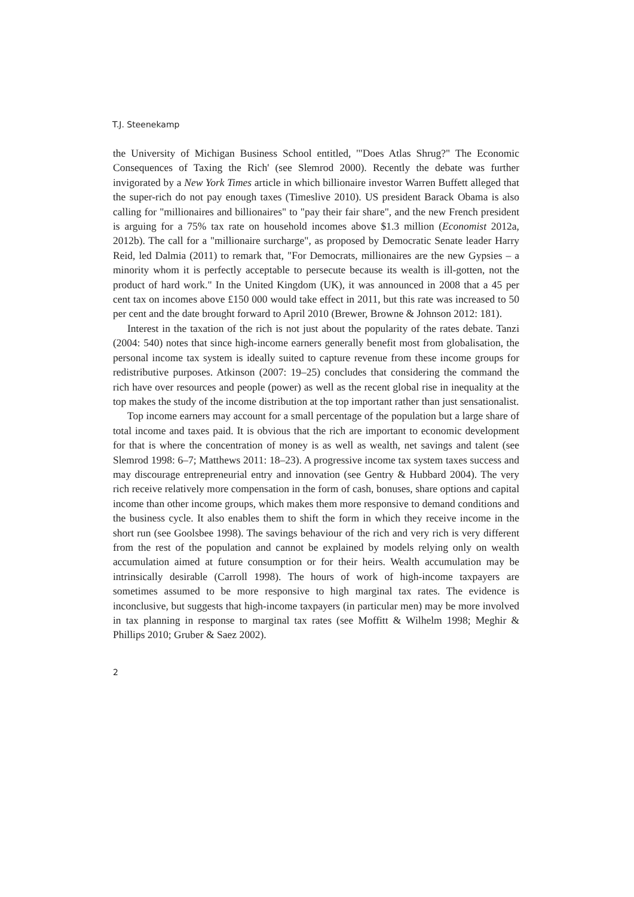T.J. Steenekamp
the University of Michigan Business School entitled, '"Does Atlas Shrug?" The Economic Consequences of Taxing the Rich' (see Slemrod 2000). Recently the debate was further invigorated by a New York Times article in which billionaire investor Warren Buffett alleged that the super-rich do not pay enough taxes (Timeslive 2010). US president Barack Obama is also calling for "millionaires and billionaires" to "pay their fair share", and the new French president is arguing for a 75% tax rate on household incomes above $1.3 million (Economist 2012a, 2012b). The call for a "millionaire surcharge", as proposed by Democratic Senate leader Harry Reid, led Dalmia (2011) to remark that, "For Democrats, millionaires are the new Gypsies – a minority whom it is perfectly acceptable to persecute because its wealth is ill-gotten, not the product of hard work." In the United Kingdom (UK), it was announced in 2008 that a 45 per cent tax on incomes above £150 000 would take effect in 2011, but this rate was increased to 50 per cent and the date brought forward to April 2010 (Brewer, Browne & Johnson 2012: 181).
Interest in the taxation of the rich is not just about the popularity of the rates debate. Tanzi (2004: 540) notes that since high-income earners generally benefit most from globalisation, the personal income tax system is ideally suited to capture revenue from these income groups for redistributive purposes. Atkinson (2007: 19–25) concludes that considering the command the rich have over resources and people (power) as well as the recent global rise in inequality at the top makes the study of the income distribution at the top important rather than just sensationalist.
Top income earners may account for a small percentage of the population but a large share of total income and taxes paid. It is obvious that the rich are important to economic development for that is where the concentration of money is as well as wealth, net savings and talent (see Slemrod 1998: 6–7; Matthews 2011: 18–23). A progressive income tax system taxes success and may discourage entrepreneurial entry and innovation (see Gentry & Hubbard 2004). The very rich receive relatively more compensation in the form of cash, bonuses, share options and capital income than other income groups, which makes them more responsive to demand conditions and the business cycle. It also enables them to shift the form in which they receive income in the short run (see Goolsbee 1998). The savings behaviour of the rich and very rich is very different from the rest of the population and cannot be explained by models relying only on wealth accumulation aimed at future consumption or for their heirs. Wealth accumulation may be intrinsically desirable (Carroll 1998). The hours of work of high-income taxpayers are sometimes assumed to be more responsive to high marginal tax rates. The evidence is inconclusive, but suggests that high-income taxpayers (in particular men) may be more involved in tax planning in response to marginal tax rates (see Moffitt & Wilhelm 1998; Meghir & Phillips 2010; Gruber & Saez 2002).
2